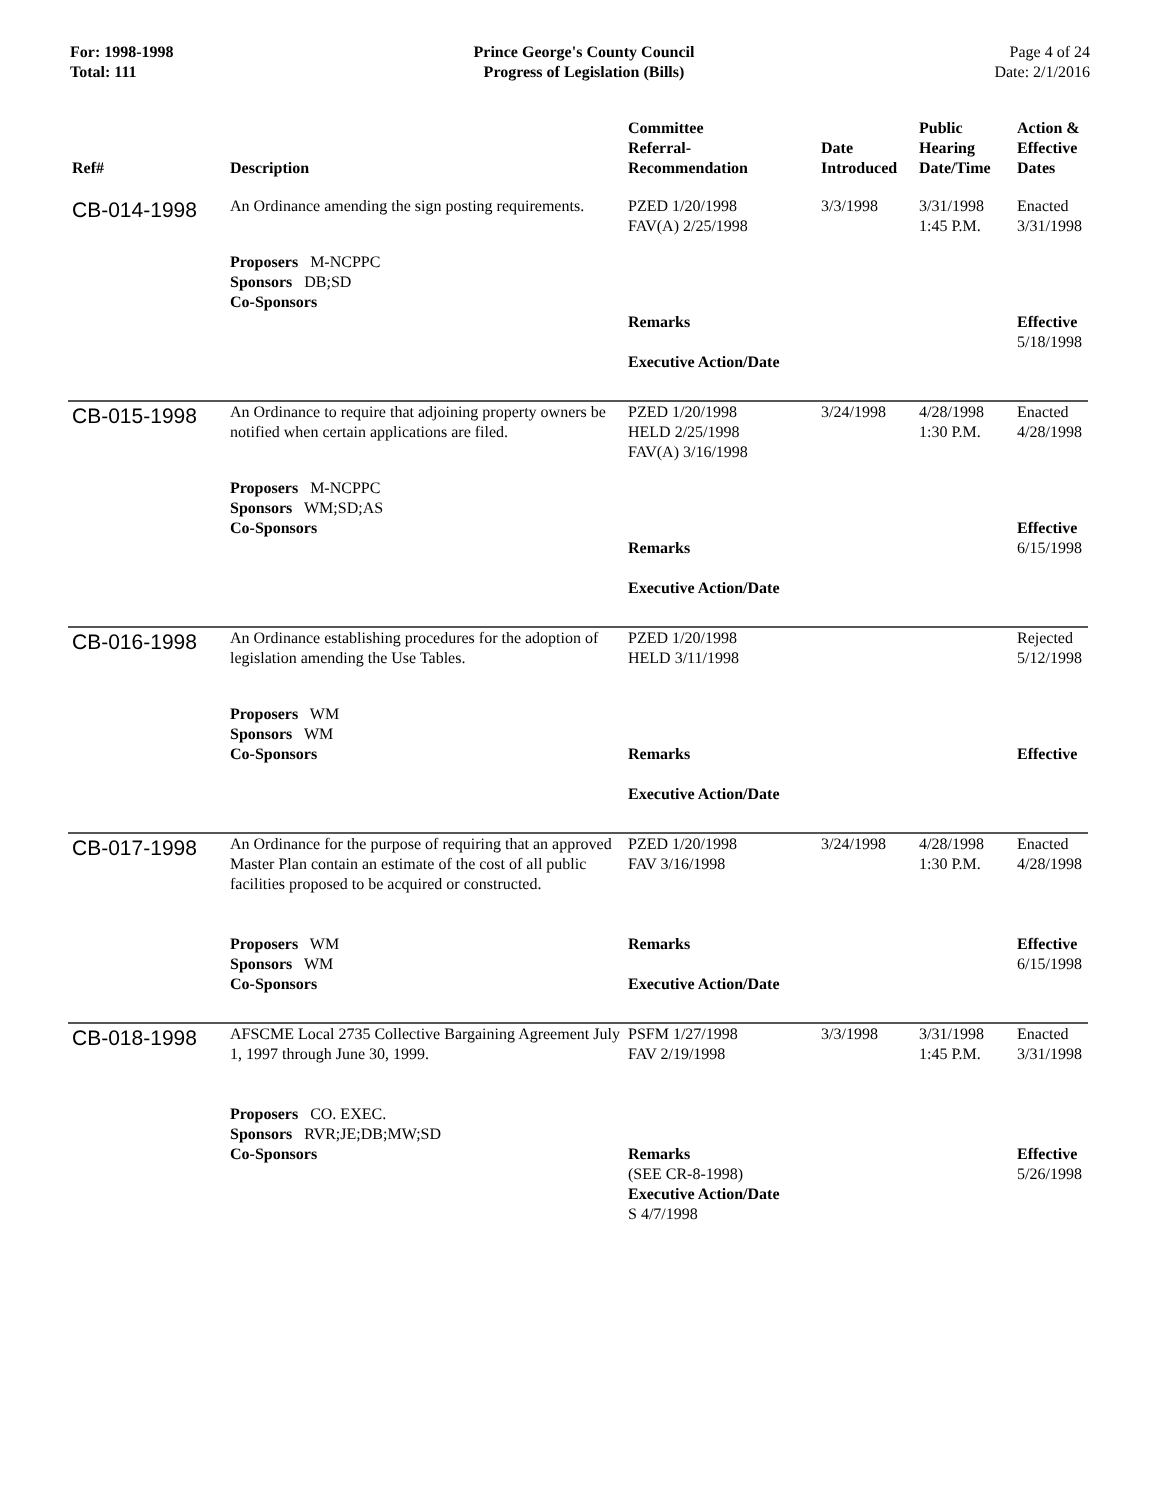For: 1998-1998
Total: 111
Prince George's County Council
Progress of Legislation (Bills)
Page 4 of 24
Date: 2/1/2016
| Ref# | Description | Committee Referral- Recommendation | Date Introduced | Public Hearing Date/Time | Action & Effective Dates |
| --- | --- | --- | --- | --- | --- |
| CB-014-1998 | An Ordinance amending the sign posting requirements. | PZED 1/20/1998 FAV(A) 2/25/1998 | 3/3/1998 | 3/31/1998 1:45 P.M. | Enacted 3/31/1998 |
| | Proposers M-NCPPC Sponsors DB;SD Co-Sponsors | Remarks Executive Action/Date | | | Effective 5/18/1998 |
| CB-015-1998 | An Ordinance to require that adjoining property owners be notified when certain applications are filed. | PZED 1/20/1998 HELD 2/25/1998 FAV(A) 3/16/1998 | 3/24/1998 | 4/28/1998 1:30 P.M. | Enacted 4/28/1998 |
| | Proposers M-NCPPC Sponsors WM;SD;AS Co-Sponsors | Remarks Executive Action/Date | | | Effective 6/15/1998 |
| CB-016-1998 | An Ordinance establishing procedures for the adoption of legislation amending the Use Tables. | PZED 1/20/1998 HELD 3/11/1998 | | | Rejected 5/12/1998 |
| | Proposers WM Sponsors WM Co-Sponsors | Remarks Executive Action/Date | | | Effective |
| CB-017-1998 | An Ordinance for the purpose of requiring that an approved Master Plan contain an estimate of the cost of all public facilities proposed to be acquired or constructed. | PZED 1/20/1998 FAV 3/16/1998 | 3/24/1998 | 4/28/1998 1:30 P.M. | Enacted 4/28/1998 |
| | Proposers WM Sponsors WM Co-Sponsors | Remarks Executive Action/Date | | | Effective 6/15/1998 |
| CB-018-1998 | AFSCME Local 2735 Collective Bargaining Agreement July 1, 1997 through June 30, 1999. | PSFM 1/27/1998 FAV 2/19/1998 | 3/3/1998 | 3/31/1998 1:45 P.M. | Enacted 3/31/1998 |
| | Proposers CO. EXEC. Sponsors RVR;JE;DB;MW;SD Co-Sponsors | Remarks (SEE CR-8-1998) Executive Action/Date S 4/7/1998 | | | Effective 5/26/1998 |